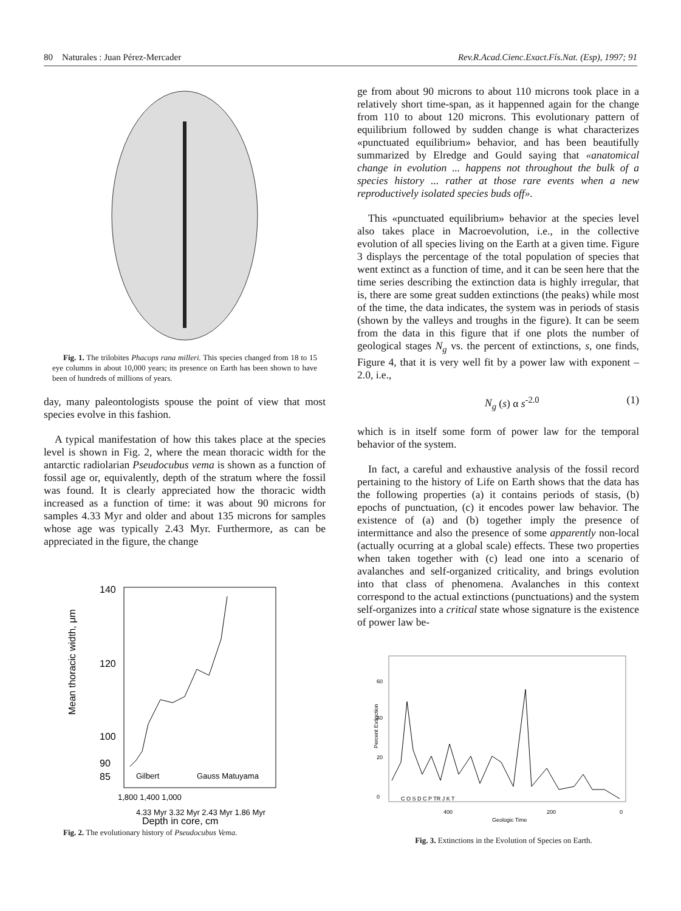80 Naturales : Juan Pérez-Mercader Rev.R.Acad.Cienc.Exact.Fís.Nat. (Esp), 1997; 91
Fig. 1. The trilobites Phacops rana milleri. This species changed from 18 to 15 eye columns in about 10,000 years; its presence on Earth has been shown to have been of hundreds of millions of years.
day, many paleontologists spouse the point of view that most species evolve in this fashion.
A typical manifestation of how this takes place at the species level is shown in Fig. 2, where the mean thoracic width for the antarctic radiolarian Pseudocubus vema is shown as a function of fossil age or, equivalently, depth of the stratum where the fossil was found. It is clearly appreciated how the thoracic width increased as a function of time: it was about 90 microns for samples 4.33 Myr and older and about 135 microns for samples whose age was typically 2.43 Myr. Furthermore, as can be appreciated in the figure, the change
Mean thoracic width, μm
140
120
100
90
85
Gilbert
Gauss Matuyama
1,800 1,400 1,000
4.33 Myr 3.32 Myr 2.43 Myr 1.86 Myr
Depth in core, cm
Fig. 2. The evolutionary history of Pseudocubus Vema.
ge from about 90 microns to about 110 microns took place in a relatively short time-span, as it happenned again for the change from 110 to about 120 microns. This evolutionary pattern of equilibrium followed by sudden change is what characterizes «punctuated equilibrium» behavior, and has been beautifully summarized by Elredge and Gould saying that «anatomical change in evolution ... happens not throughout the bulk of a species history ... rather at those rare events when a new reproductively isolated species buds off».
This «punctuated equilibrium» behavior at the species level also takes place in Macroevolution, i.e., in the collective evolution of all species living on the Earth at a given time. Figure 3 displays the percentage of the total population of species that went extinct as a function of time, and it can be seen here that the time series describing the extinction data is highly irregular, that is, there are some great sudden extinctions (the peaks) while most of the time, the data indicates, the system was in periods of stasis (shown by the valleys and troughs in the figure). It can be seem from the data in this figure that if one plots the number of geological stages N<sub>g</sub> vs. the percent of extinctions, s, one finds, Figure 4, that it is very well fit by a power law with exponent –2.0, i.e.,
N<sub>g</sub> (s) α s<sup>-2.0</sup> (1)
which is in itself some form of power law for the temporal behavior of the system.
In fact, a careful and exhaustive analysis of the fossil record pertaining to the history of Life on Earth shows that the data has the following properties (a) it contains periods of stasis, (b) epochs of punctuation, (c) it encodes power law behavior. The existence of (a) and (b) together imply the presence of intermittance and also the presence of some apparently non-local (actually ocurring at a global scale) effects. These two properties when taken together with (c) lead one into a scenario of avalanches and self-organized criticality, and brings evolution into that class of phenomena. Avalanches in this context correspond to the actual extinctions (punctuations) and the system self-organizes into a critical state whose signature is the existence of power law be-
60
40
20
0
Percent Extinction
C O S D C P TR J K T
400
200
0
Geologic Time
Fig. 3. Extinctions in the Evolution of Species on Earth.